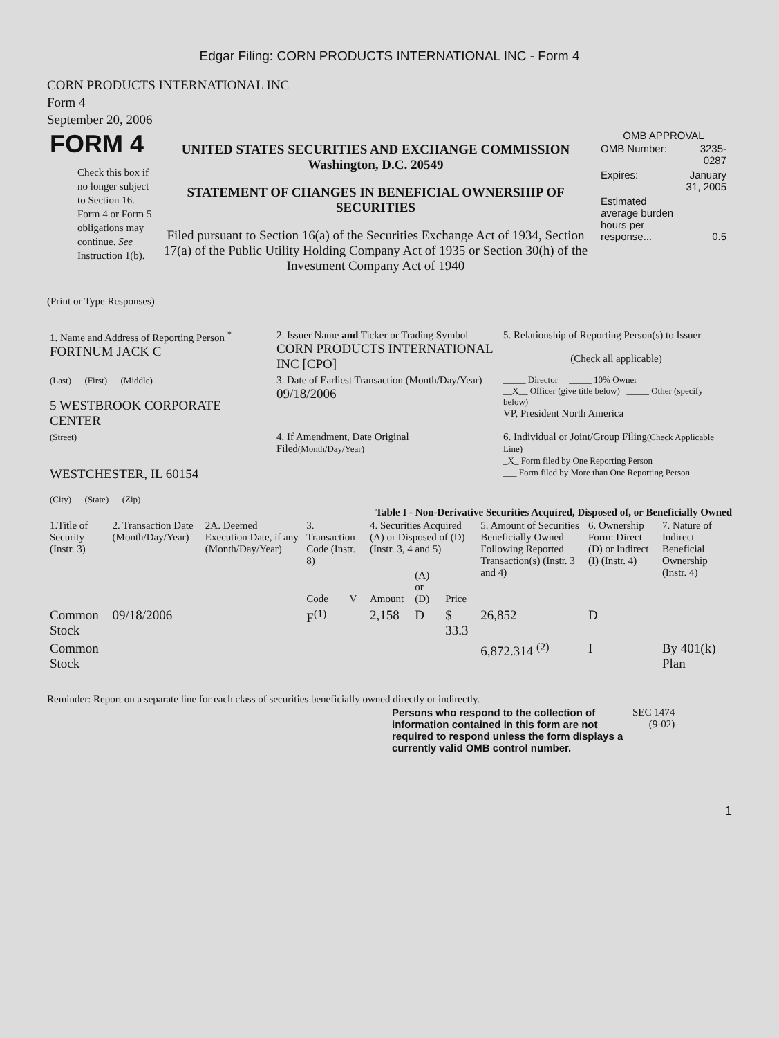Edgar Filing: CORN PRODUCTS INTERNATIONAL INC - Form 4
CORN PRODUCTS INTERNATIONAL INC
Form 4
September 20, 2006
| FORM 4 Check this box if no longer subject to Section 16. Form 4 or Form 5 obligations may continue. See Instruction 1(b). | UNITED STATES SECURITIES AND EXCHANGE COMMISSION Washington, D.C. 20549 STATEMENT OF CHANGES IN BENEFICIAL OWNERSHIP OF SECURITIES Filed pursuant to Section 16(a) of the Securities Exchange Act of 1934, Section 17(a) of the Public Utility Holding Company Act of 1935 or Section 30(h) of the Investment Company Act of 1940 | OMB APPROVAL / OMB Number: / 3235-0287 / / Expires: / January 31, 2005 / / Estimated average burden hours per response... / 0.5 / |
(Print or Type Responses)
| 1. Name and Address of Reporting Person <sup>*</sup> FORTNUM JACK C | 2. Issuer Name and Ticker or Trading Symbol CORN PRODUCTS INTERNATIONAL INC [CPO] | 5. Relationship of Reporting Person(s) to Issuer (Check all applicable) |
| (Last) (First) (Middle) 5 WESTBROOK CORPORATE CENTER | 3. Date of Earliest Transaction (Month/Day/Year) 09/18/2006 | _____ Director _____ 10% Owner __X__ Officer (give title below) _____ Other (specify below) VP, President North America |
| (Street) WESTCHESTER, IL 60154 (City) (State) (Zip) | 4. If Amendment, Date Original Filed (Month/Day/Year) | 6. Individual or Joint/Group Filing (Check Applicable Line) _X_ Form filed by One Reporting Person ___ Form filed by More than One Reporting Person |
Table I - Non-Derivative Securities Acquired, Disposed of, or Beneficially Owned
| 1.Title of Security (Instr. 3) | 2. Transaction Date (Month/Day/Year) | 2A. Deemed Execution Date, if any (Month/Day/Year) | 3. Transaction Code (Instr. 8) | | 4. Securities Acquired (A) or Disposed of (D) (Instr. 3, 4 and 5) | | | 5. Amount of Securities Beneficially Owned Following Reported Transaction(s) (Instr. 3 and 4) | 6. Ownership Form: Direct (D) or Indirect (I) (Instr. 4) | 7. Nature of Indirect Beneficial Ownership (Instr. 4) |
| --- | --- | --- | --- | --- | --- | --- | --- | --- | --- | --- |
| | | | Code | V | Amount | (A) or (D) | Price | | | |
| Common Stock | 09/18/2006 | | F<sup>(1)</sup> | | 2,158 | D | $ 33.3 | 26,852 | D | |
| Common Stock | | | | | | | | 6,872.314 <sup>(2)</sup> | I | By 401(k) Plan |
Reminder: Report on a separate line for each class of securities beneficially owned directly or indirectly.
| Persons who respond to the collection of information contained in this form are not required to respond unless the form displays a currently valid OMB control number. | SEC 1474 (9-02) |
1